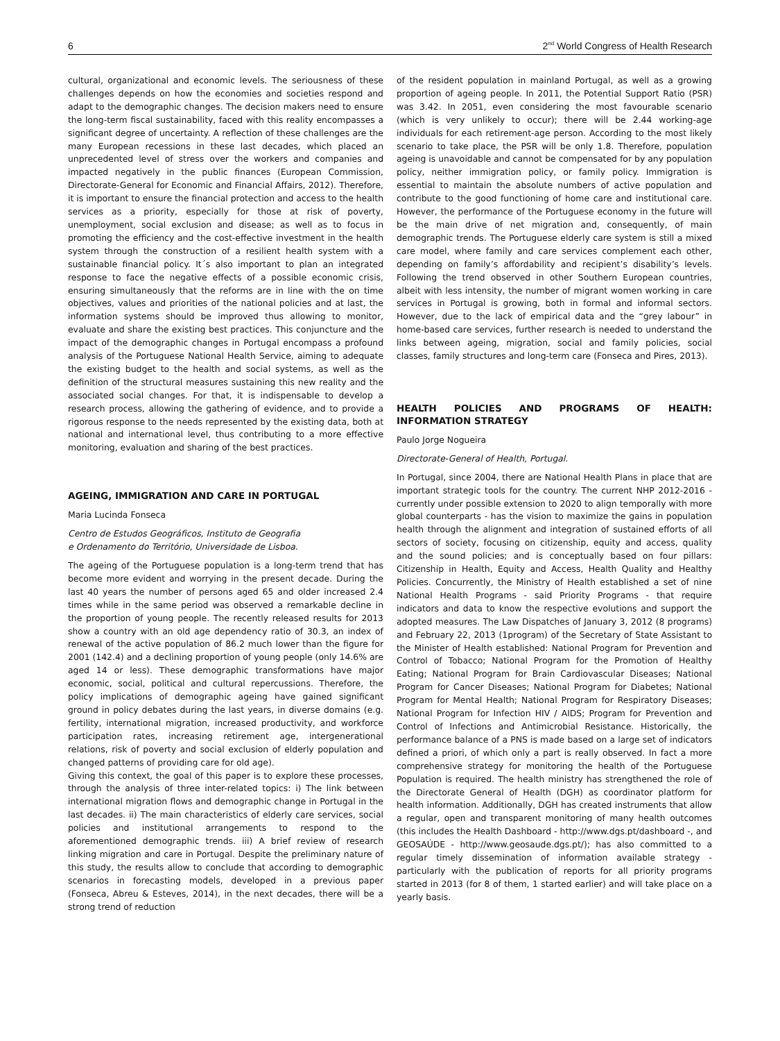6 2<sup>nd</sup> World Congress of Health Research
cultural, organizational and economic levels. The seriousness of these challenges depends on how the economies and societies respond and adapt to the demographic changes. The decision makers need to ensure the long-term fiscal sustainability, faced with this reality encompasses a significant degree of uncertainty. A reflection of these challenges are the many European recessions in these last decades, which placed an unprecedented level of stress over the workers and companies and impacted negatively in the public finances (European Commission, Directorate-General for Economic and Financial Affairs, 2012). Therefore, it is important to ensure the financial protection and access to the health services as a priority, especially for those at risk of poverty, unemployment, social exclusion and disease; as well as to focus in promoting the efficiency and the cost-effective investment in the health system through the construction of a resilient health system with a sustainable financial policy. It´s also important to plan an integrated response to face the negative effects of a possible economic crisis, ensuring simultaneously that the reforms are in line with the on time objectives, values and priorities of the national policies and at last, the information systems should be improved thus allowing to monitor, evaluate and share the existing best practices. This conjuncture and the impact of the demographic changes in Portugal encompass a profound analysis of the Portuguese National Health Service, aiming to adequate the existing budget to the health and social systems, as well as the definition of the structural measures sustaining this new reality and the associated social changes. For that, it is indispensable to develop a research process, allowing the gathering of evidence, and to provide a rigorous response to the needs represented by the existing data, both at national and international level, thus contributing to a more effective monitoring, evaluation and sharing of the best practices.
AGEING, IMMIGRATION AND CARE IN PORTUGAL
Maria Lucinda Fonseca
Centro de Estudos Geográficos, Instituto de Geografia
e Ordenamento do Território, Universidade de Lisboa.
The ageing of the Portuguese population is a long-term trend that has become more evident and worrying in the present decade. During the last 40 years the number of persons aged 65 and older increased 2.4 times while in the same period was observed a remarkable decline in the proportion of young people. The recently released results for 2013 show a country with an old age dependency ratio of 30.3, an index of renewal of the active population of 86.2 much lower than the figure for 2001 (142.4) and a declining proportion of young people (only 14.6% are aged 14 or less). These demographic transformations have major economic, social, political and cultural repercussions. Therefore, the policy implications of demographic ageing have gained significant ground in policy debates during the last years, in diverse domains (e.g. fertility, international migration, increased productivity, and workforce participation rates, increasing retirement age, intergenerational relations, risk of poverty and social exclusion of elderly population and changed patterns of providing care for old age).
Giving this context, the goal of this paper is to explore these processes, through the analysis of three inter-related topics: i) The link between international migration flows and demographic change in Portugal in the last decades. ii) The main characteristics of elderly care services, social policies and institutional arrangements to respond to the aforementioned demographic trends. iii) A brief review of research linking migration and care in Portugal. Despite the preliminary nature of this study, the results allow to conclude that according to demographic scenarios in forecasting models, developed in a previous paper (Fonseca, Abreu & Esteves, 2014), in the next decades, there will be a strong trend of reduction
of the resident population in mainland Portugal, as well as a growing proportion of ageing people. In 2011, the Potential Support Ratio (PSR) was 3.42. In 2051, even considering the most favourable scenario (which is very unlikely to occur); there will be 2.44 working-age individuals for each retirement-age person. According to the most likely scenario to take place, the PSR will be only 1.8. Therefore, population ageing is unavoidable and cannot be compensated for by any population policy, neither immigration policy, or family policy. Immigration is essential to maintain the absolute numbers of active population and contribute to the good functioning of home care and institutional care. However, the performance of the Portuguese economy in the future will be the main drive of net migration and, consequently, of main demographic trends. The Portuguese elderly care system is still a mixed care model, where family and care services complement each other, depending on family’s affordability and recipient’s disability’s levels. Following the trend observed in other Southern European countries, albeit with less intensity, the number of migrant women working in care services in Portugal is growing, both in formal and informal sectors. However, due to the lack of empirical data and the “grey labour” in home-based care services, further research is needed to understand the links between ageing, migration, social and family policies, social classes, family structures and long-term care (Fonseca and Pires, 2013).
HEALTH POLICIES AND PROGRAMS OF HEALTH: INFORMATION STRATEGY
Paulo Jorge Nogueira
Directorate-General of Health, Portugal.
In Portugal, since 2004, there are National Health Plans in place that are important strategic tools for the country. The current NHP 2012-2016 - currently under possible extension to 2020 to align temporally with more global counterparts - has the vision to maximize the gains in population health through the alignment and integration of sustained efforts of all sectors of society, focusing on citizenship, equity and access, quality and the sound policies; and is conceptually based on four pillars: Citizenship in Health, Equity and Access, Health Quality and Healthy Policies. Concurrently, the Ministry of Health established a set of nine National Health Programs - said Priority Programs - that require indicators and data to know the respective evolutions and support the adopted measures. The Law Dispatches of January 3, 2012 (8 programs) and February 22, 2013 (1program) of the Secretary of State Assistant to the Minister of Health established: National Program for Prevention and Control of Tobacco; National Program for the Promotion of Healthy Eating; National Program for Brain Cardiovascular Diseases; National Program for Cancer Diseases; National Program for Diabetes; National Program for Mental Health; National Program for Respiratory Diseases; National Program for Infection HIV / AIDS; Program for Prevention and Control of Infections and Antimicrobial Resistance. Historically, the performance balance of a PNS is made based on a large set of indicators defined a priori, of which only a part is really observed. In fact a more comprehensive strategy for monitoring the health of the Portuguese Population is required. The health ministry has strengthened the role of the Directorate General of Health (DGH) as coordinator platform for health information. Additionally, DGH has created instruments that allow a regular, open and transparent monitoring of many health outcomes (this includes the Health Dashboard - http://www.dgs.pt/dashboard -, and GEOSAÚDE - http://www.geosaude.dgs.pt/); has also committed to a regular timely dissemination of information available strategy - particularly with the publication of reports for all priority programs started in 2013 (for 8 of them, 1 started earlier) and will take place on a yearly basis.